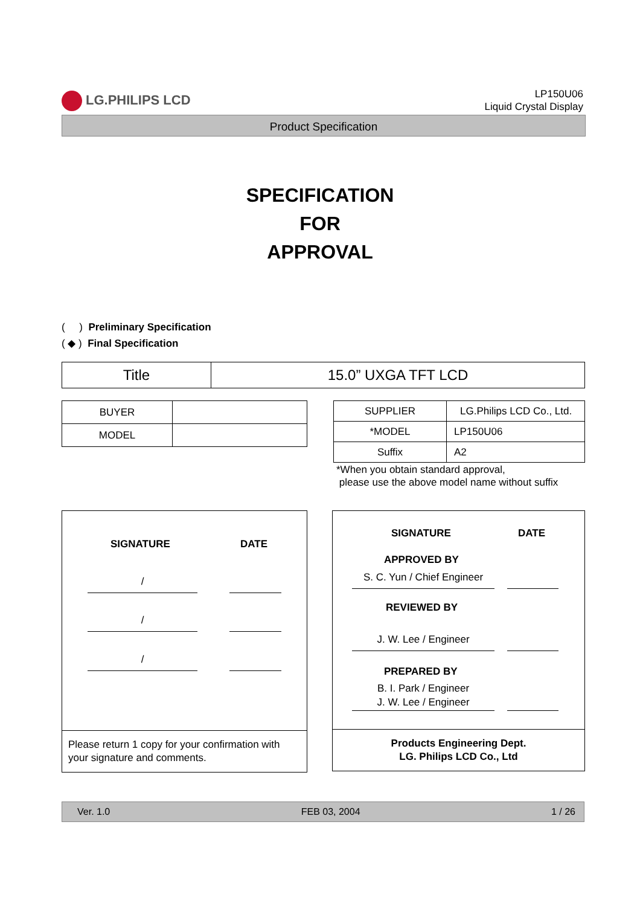LG.PHILIPS LCD
LP150U06
Liquid Crystal Display
Product Specification
SPECIFICATION
FOR
APPROVAL
( ) Preliminary Specification
( ◆ ) Final Specification
| Title | 15.0” UXGA TFT LCD |
| BUYER | |
| MODEL | |
| SUPPLIER | LG.Philips LCD Co., Ltd. |
| *MODEL | LP150U06 |
| Suffix | A2 |
*When you obtain standard approval,
please use the above model name without suffix
SIGNATURE DATE
/
/
/
Please return 1 copy for your confirmation with your signature and comments.
SIGNATURE DATE
APPROVED BY
S. C. Yun / Chief Engineer
REVIEWED BY
J. W. Lee / Engineer
PREPARED BY
B. I. Park / Engineer
J. W. Lee / Engineer
Products Engineering Dept.
LG. Philips LCD Co., Ltd
Ver. 1.0 FEB 03, 2004 1 / 26